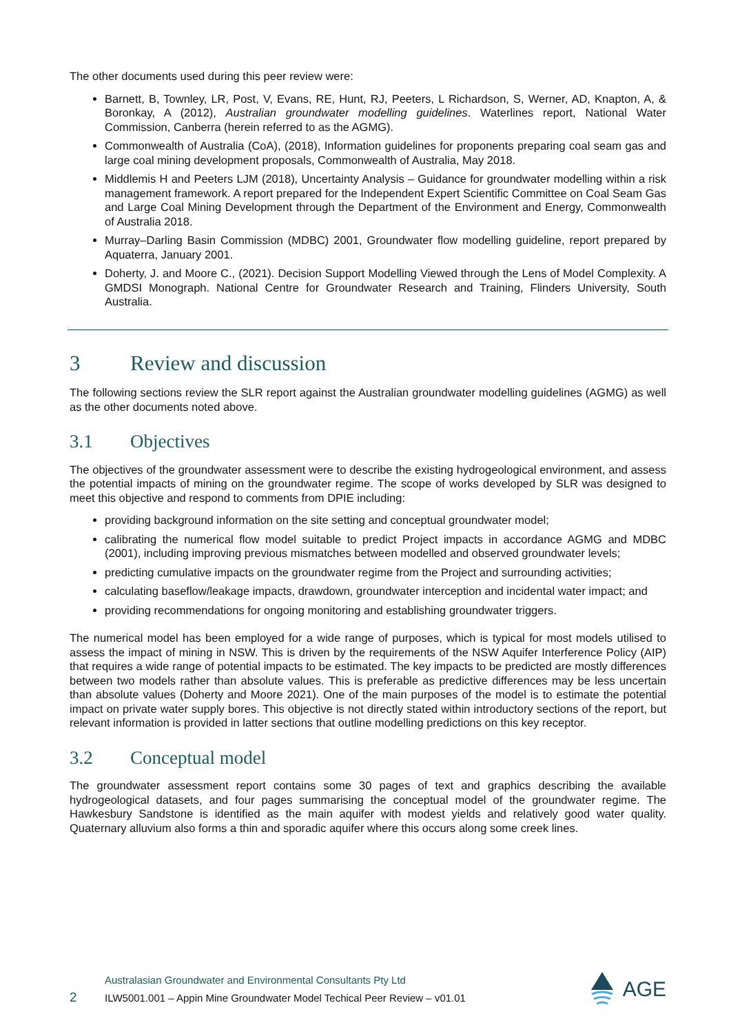The other documents used during this peer review were:
Barnett, B, Townley, LR, Post, V, Evans, RE, Hunt, RJ, Peeters, L Richardson, S, Werner, AD, Knapton, A, & Boronkay, A (2012), Australian groundwater modelling guidelines. Waterlines report, National Water Commission, Canberra (herein referred to as the AGMG).
Commonwealth of Australia (CoA), (2018), Information guidelines for proponents preparing coal seam gas and large coal mining development proposals, Commonwealth of Australia, May 2018.
Middlemis H and Peeters LJM (2018), Uncertainty Analysis – Guidance for groundwater modelling within a risk management framework. A report prepared for the Independent Expert Scientific Committee on Coal Seam Gas and Large Coal Mining Development through the Department of the Environment and Energy, Commonwealth of Australia 2018.
Murray–Darling Basin Commission (MDBC) 2001, Groundwater flow modelling guideline, report prepared by Aquaterra, January 2001.
Doherty, J. and Moore C., (2021). Decision Support Modelling Viewed through the Lens of Model Complexity. A GMDSI Monograph. National Centre for Groundwater Research and Training, Flinders University, South Australia.
3 Review and discussion
The following sections review the SLR report against the Australian groundwater modelling guidelines (AGMG) as well as the other documents noted above.
3.1 Objectives
The objectives of the groundwater assessment were to describe the existing hydrogeological environment, and assess the potential impacts of mining on the groundwater regime. The scope of works developed by SLR was designed to meet this objective and respond to comments from DPIE including:
providing background information on the site setting and conceptual groundwater model;
calibrating the numerical flow model suitable to predict Project impacts in accordance AGMG and MDBC (2001), including improving previous mismatches between modelled and observed groundwater levels;
predicting cumulative impacts on the groundwater regime from the Project and surrounding activities;
calculating baseflow/leakage impacts, drawdown, groundwater interception and incidental water impact; and
providing recommendations for ongoing monitoring and establishing groundwater triggers.
The numerical model has been employed for a wide range of purposes, which is typical for most models utilised to assess the impact of mining in NSW. This is driven by the requirements of the NSW Aquifer Interference Policy (AIP) that requires a wide range of potential impacts to be estimated. The key impacts to be predicted are mostly differences between two models rather than absolute values. This is preferable as predictive differences may be less uncertain than absolute values (Doherty and Moore 2021). One of the main purposes of the model is to estimate the potential impact on private water supply bores. This objective is not directly stated within introductory sections of the report, but relevant information is provided in latter sections that outline modelling predictions on this key receptor.
3.2 Conceptual model
The groundwater assessment report contains some 30 pages of text and graphics describing the available hydrogeological datasets, and four pages summarising the conceptual model of the groundwater regime. The Hawkesbury Sandstone is identified as the main aquifer with modest yields and relatively good water quality. Quaternary alluvium also forms a thin and sporadic aquifer where this occurs along some creek lines.
2
Australasian Groundwater and Environmental Consultants Pty Ltd
ILW5001.001 – Appin Mine Groundwater Model Techical Peer Review – v01.01
AGE